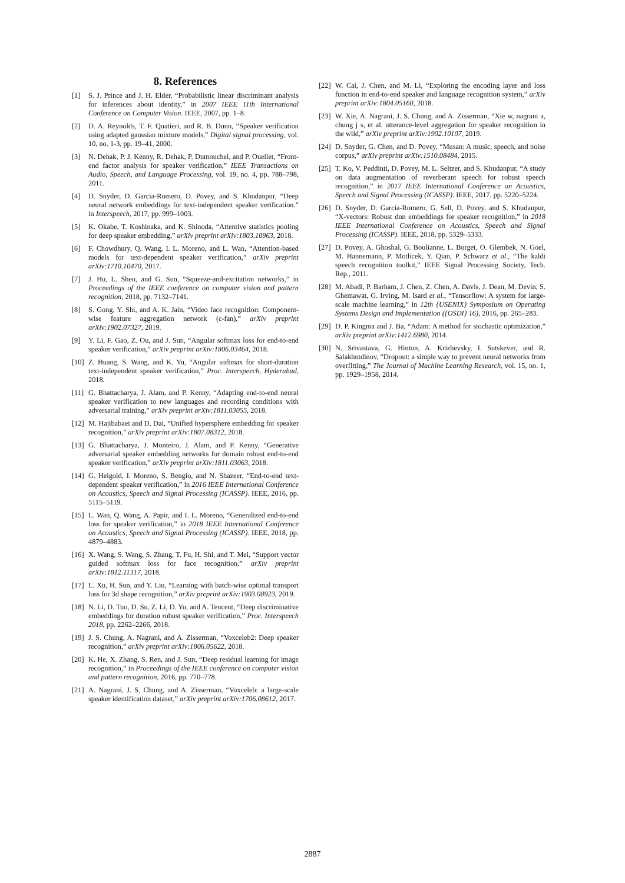8. References
[1] S. J. Prince and J. H. Elder, “Probabilistic linear discriminant analysis for inferences about identity,” in 2007 IEEE 11th International Conference on Computer Vision. IEEE, 2007, pp. 1–8.
[2] D. A. Reynolds, T. F. Quatieri, and R. B. Dunn, “Speaker verification using adapted gaussian mixture models,” Digital signal processing, vol. 10, no. 1-3, pp. 19–41, 2000.
[3] N. Dehak, P. J. Kenny, R. Dehak, P. Dumouchel, and P. Ouellet, “Front-end factor analysis for speaker verification,” IEEE Transactions on Audio, Speech, and Language Processing, vol. 19, no. 4, pp. 788–798, 2011.
[4] D. Snyder, D. Garcia-Romero, D. Povey, and S. Khudanpur, “Deep neural network embeddings for text-independent speaker verification.” in Interspeech, 2017, pp. 999–1003.
[5] K. Okabe, T. Koshinaka, and K. Shinoda, “Attentive statistics pooling for deep speaker embedding,” arXiv preprint arXiv:1803.10963, 2018.
[6] F. Chowdhury, Q. Wang, I. L. Moreno, and L. Wan, “Attention-based models for text-dependent speaker verification,” arXiv preprint arXiv:1710.10470, 2017.
[7] J. Hu, L. Shen, and G. Sun, “Squeeze-and-excitation networks,” in Proceedings of the IEEE conference on computer vision and pattern recognition, 2018, pp. 7132–7141.
[8] S. Gong, Y. Shi, and A. K. Jain, “Video face recognition: Component-wise feature aggregation network (c-fan),” arXiv preprint arXiv:1902.07327, 2019.
[9] Y. Li, F. Gao, Z. Ou, and J. Sun, “Angular softmax loss for end-to-end speaker verification,” arXiv preprint arXiv:1806.03464, 2018.
[10] Z. Huang, S. Wang, and K. Yu, “Angular softmax for short-duration text-independent speaker verification,” Proc. Interspeech, Hyderabad, 2018.
[11] G. Bhattacharya, J. Alam, and P. Kenny, “Adapting end-to-end neural speaker verification to new languages and recording conditions with adversarial training,” arXiv preprint arXiv:1811.03055, 2018.
[12] M. Hajibabaei and D. Dai, “Unified hypersphere embedding for speaker recognition,” arXiv preprint arXiv:1807.08312, 2018.
[13] G. Bhattacharya, J. Monteiro, J. Alam, and P. Kenny, “Generative adversarial speaker embedding networks for domain robust end-to-end speaker verification,” arXiv preprint arXiv:1811.03063, 2018.
[14] G. Heigold, I. Moreno, S. Bengio, and N. Shazeer, “End-to-end text-dependent speaker verification,” in 2016 IEEE International Conference on Acoustics, Speech and Signal Processing (ICASSP). IEEE, 2016, pp. 5115–5119.
[15] L. Wan, Q. Wang, A. Papir, and I. L. Moreno, “Generalized end-to-end loss for speaker verification,” in 2018 IEEE International Conference on Acoustics, Speech and Signal Processing (ICASSP). IEEE, 2018, pp. 4879–4883.
[16] X. Wang, S. Wang, S. Zhang, T. Fu, H. Shi, and T. Mei, “Support vector guided softmax loss for face recognition,” arXiv preprint arXiv:1812.11317, 2018.
[17] L. Xu, H. Sun, and Y. Liu, “Learning with batch-wise optimal transport loss for 3d shape recognition,” arXiv preprint arXiv:1903.08923, 2019.
[18] N. Li, D. Tuo, D. Su, Z. Li, D. Yu, and A. Tencent, “Deep discriminative embeddings for duration robust speaker verification,” Proc. Interspeech 2018, pp. 2262–2266, 2018.
[19] J. S. Chung, A. Nagrani, and A. Zisserman, “Voxceleb2: Deep speaker recognition,” arXiv preprint arXiv:1806.05622, 2018.
[20] K. He, X. Zhang, S. Ren, and J. Sun, “Deep residual learning for image recognition,” in Proceedings of the IEEE conference on computer vision and pattern recognition, 2016, pp. 770–778.
[21] A. Nagrani, J. S. Chung, and A. Zisserman, “Voxceleb: a large-scale speaker identification dataset,” arXiv preprint arXiv:1706.08612, 2017.
[22] W. Cai, J. Chen, and M. Li, “Exploring the encoding layer and loss function in end-to-end speaker and language recognition system,” arXiv preprint arXiv:1804.05160, 2018.
[23] W. Xie, A. Nagrani, J. S. Chung, and A. Zisserman, “Xie w, nagrani a, chung j s, et al. utterance-level aggregation for speaker recognition in the wild,” arXiv preprint arXiv:1902.10107, 2019.
[24] D. Snyder, G. Chen, and D. Povey, “Musan: A music, speech, and noise corpus,” arXiv preprint arXiv:1510.08484, 2015.
[25] T. Ko, V. Peddinti, D. Povey, M. L. Seltzer, and S. Khudanpur, “A study on data augmentation of reverberant speech for robust speech recognition,” in 2017 IEEE International Conference on Acoustics, Speech and Signal Processing (ICASSP). IEEE, 2017, pp. 5220–5224.
[26] D. Snyder, D. Garcia-Romero, G. Sell, D. Povey, and S. Khudanpur, “X-vectors: Robust dnn embeddings for speaker recognition,” in 2018 IEEE International Conference on Acoustics, Speech and Signal Processing (ICASSP). IEEE, 2018, pp. 5329–5333.
[27] D. Povey, A. Ghoshal, G. Boulianne, L. Burget, O. Glembek, N. Goel, M. Hannemann, P. Motlicek, Y. Qian, P. Schwarz et al., “The kaldi speech recognition toolkit,” IEEE Signal Processing Society, Tech. Rep., 2011.
[28] M. Abadi, P. Barham, J. Chen, Z. Chen, A. Davis, J. Dean, M. Devin, S. Ghemawat, G. Irving, M. Isard et al., “Tensorflow: A system for large-scale machine learning,” in 12th {USENIX} Symposium on Operating Systems Design and Implementation ({OSDI} 16), 2016, pp. 265–283.
[29] D. P. Kingma and J. Ba, “Adam: A method for stochastic optimization,” arXiv preprint arXiv:1412.6980, 2014.
[30] N. Srivastava, G. Hinton, A. Krizhevsky, I. Sutskever, and R. Salakhutdinov, “Dropout: a simple way to prevent neural networks from overfitting,” The Journal of Machine Learning Research, vol. 15, no. 1, pp. 1929–1958, 2014.
2887